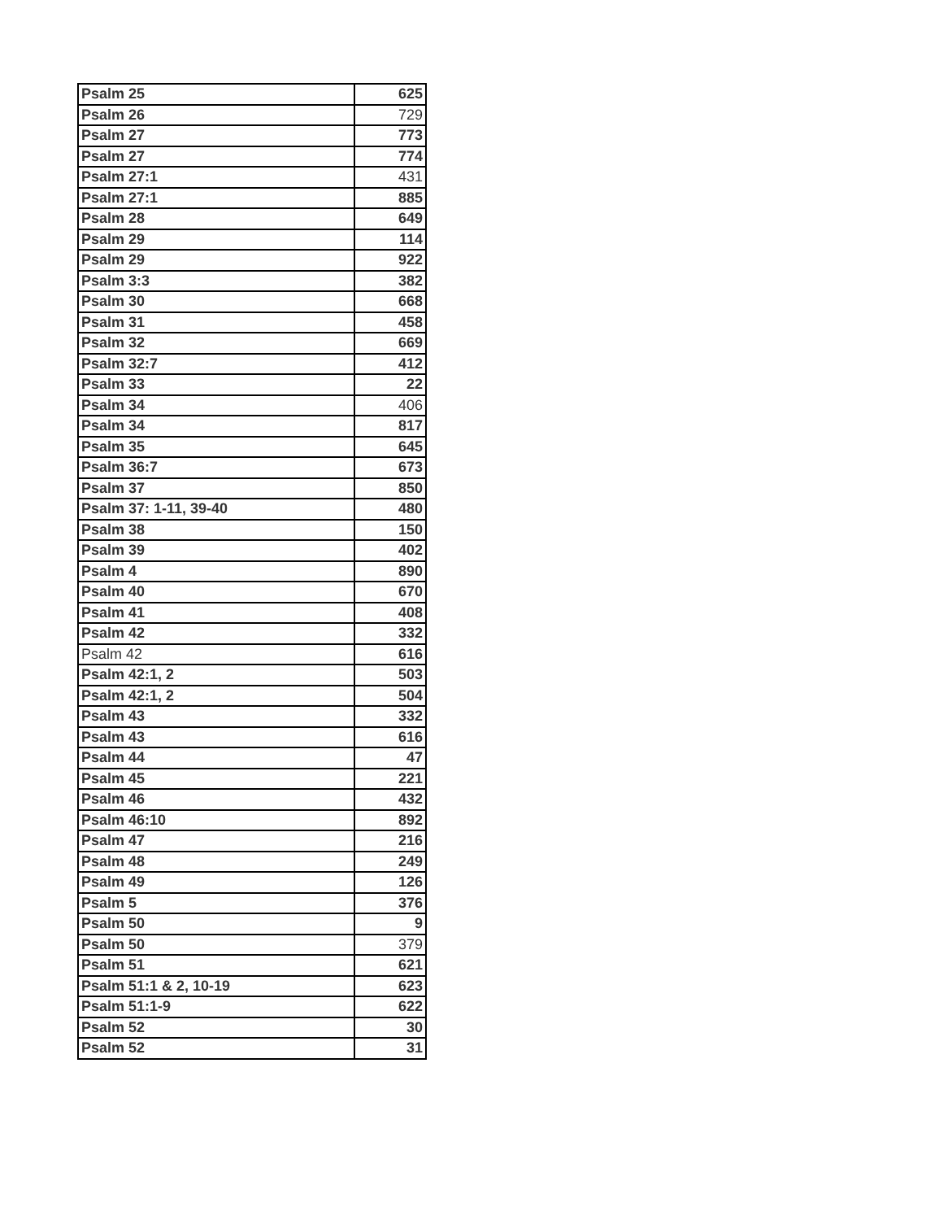| Psalm 25 | 625 |
| Psalm 26 | 729 |
| Psalm 27 | 773 |
| Psalm 27 | 774 |
| Psalm 27:1 | 431 |
| Psalm 27:1 | 885 |
| Psalm 28 | 649 |
| Psalm 29 | 114 |
| Psalm 29 | 922 |
| Psalm 3:3 | 382 |
| Psalm 30 | 668 |
| Psalm 31 | 458 |
| Psalm 32 | 669 |
| Psalm 32:7 | 412 |
| Psalm 33 | 22 |
| Psalm 34 | 406 |
| Psalm 34 | 817 |
| Psalm 35 | 645 |
| Psalm 36:7 | 673 |
| Psalm 37 | 850 |
| Psalm 37: 1-11, 39-40 | 480 |
| Psalm 38 | 150 |
| Psalm 39 | 402 |
| Psalm 4 | 890 |
| Psalm 40 | 670 |
| Psalm 41 | 408 |
| Psalm 42 | 332 |
| Psalm 42 | 616 |
| Psalm 42:1, 2 | 503 |
| Psalm 42:1, 2 | 504 |
| Psalm 43 | 332 |
| Psalm 43 | 616 |
| Psalm 44 | 47 |
| Psalm 45 | 221 |
| Psalm 46 | 432 |
| Psalm 46:10 | 892 |
| Psalm 47 | 216 |
| Psalm 48 | 249 |
| Psalm 49 | 126 |
| Psalm 5 | 376 |
| Psalm 50 | 9 |
| Psalm 50 | 379 |
| Psalm 51 | 621 |
| Psalm 51:1 & 2, 10-19 | 623 |
| Psalm 51:1-9 | 622 |
| Psalm 52 | 30 |
| Psalm 52 | 31 |